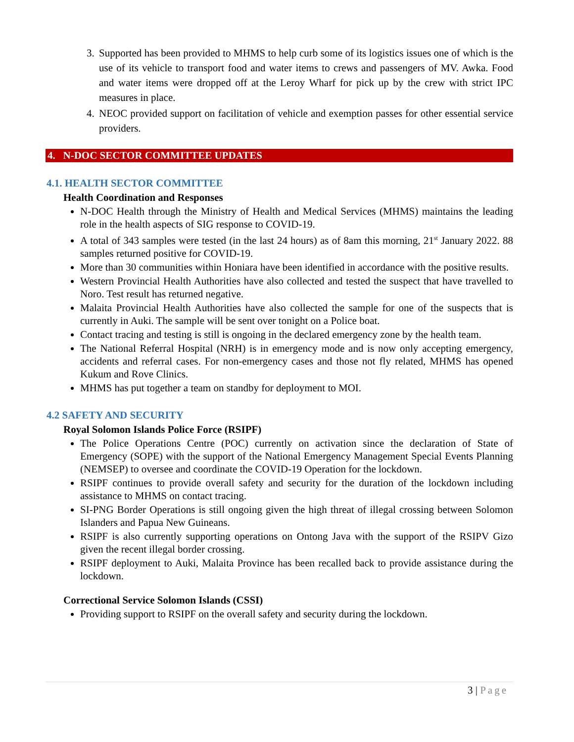3. Supported has been provided to MHMS to help curb some of its logistics issues one of which is the use of its vehicle to transport food and water items to crews and passengers of MV. Awka. Food and water items were dropped off at the Leroy Wharf for pick up by the crew with strict IPC measures in place.
4. NEOC provided support on facilitation of vehicle and exemption passes for other essential service providers.
4. N-DOC SECTOR COMMITTEE UPDATES
4.1. HEALTH SECTOR COMMITTEE
Health Coordination and Responses
N-DOC Health through the Ministry of Health and Medical Services (MHMS) maintains the leading role in the health aspects of SIG response to COVID-19.
A total of 343 samples were tested (in the last 24 hours) as of 8am this morning, 21<sup>st</sup> January 2022. 88 samples returned positive for COVID-19.
More than 30 communities within Honiara have been identified in accordance with the positive results.
Western Provincial Health Authorities have also collected and tested the suspect that have travelled to Noro. Test result has returned negative.
Malaita Provincial Health Authorities have also collected the sample for one of the suspects that is currently in Auki. The sample will be sent over tonight on a Police boat.
Contact tracing and testing is still is ongoing in the declared emergency zone by the health team.
The National Referral Hospital (NRH) is in emergency mode and is now only accepting emergency, accidents and referral cases. For non-emergency cases and those not fly related, MHMS has opened Kukum and Rove Clinics.
MHMS has put together a team on standby for deployment to MOI.
4.2 SAFETY AND SECURITY
Royal Solomon Islands Police Force (RSIPF)
The Police Operations Centre (POC) currently on activation since the declaration of State of Emergency (SOPE) with the support of the National Emergency Management Special Events Planning (NEMSEP) to oversee and coordinate the COVID-19 Operation for the lockdown.
RSIPF continues to provide overall safety and security for the duration of the lockdown including assistance to MHMS on contact tracing.
SI-PNG Border Operations is still ongoing given the high threat of illegal crossing between Solomon Islanders and Papua New Guineans.
RSIPF is also currently supporting operations on Ontong Java with the support of the RSIPV Gizo given the recent illegal border crossing.
RSIPF deployment to Auki, Malaita Province has been recalled back to provide assistance during the lockdown.
Correctional Service Solomon Islands (CSSI)
Providing support to RSIPF on the overall safety and security during the lockdown.
3 | Page